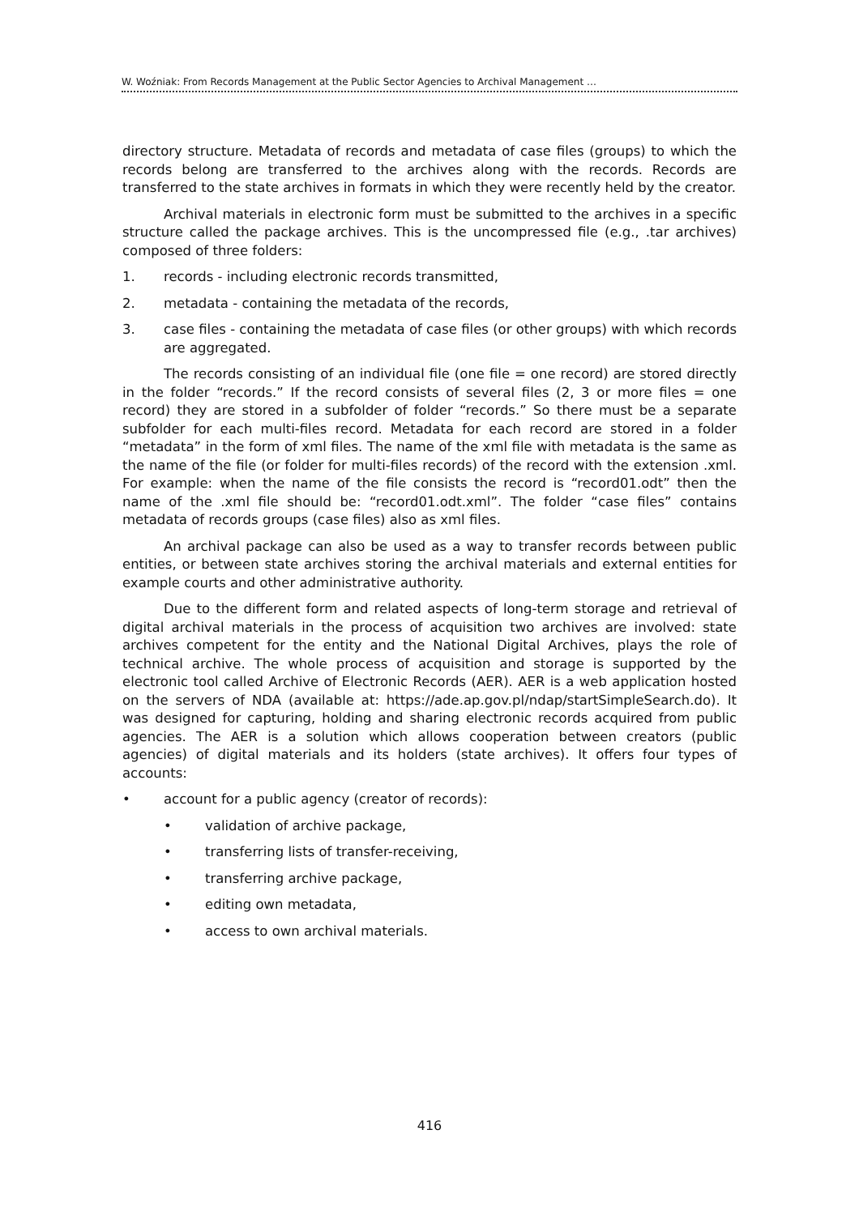W. Woźniak: From Records Management at the Public Sector Agencies to Archival Management …
directory structure. Metadata of records and metadata of case files (groups) to which the records belong are transferred to the archives along with the records. Records are transferred to the state archives in formats in which they were recently held by the creator.
Archival materials in electronic form must be submitted to the archives in a specific structure called the package archives. This is the uncompressed file (e.g., .tar archives) composed of three folders:
1. records - including electronic records transmitted,
2. metadata - containing the metadata of the records,
3. case files - containing the metadata of case files (or other groups) with which records are aggregated.
The records consisting of an individual file (one file = one record) are stored directly in the folder “records.” If the record consists of several files (2, 3 or more files = one record) they are stored in a subfolder of folder “records.” So there must be a separate subfolder for each multi-files record. Metadata for each record are stored in a folder “metadata” in the form of xml files. The name of the xml file with metadata is the same as the name of the file (or folder for multi-files records) of the record with the extension .xml. For example: when the name of the file consists the record is “record01.odt” then the name of the .xml file should be: “record01.odt.xml”. The folder “case files” contains metadata of records groups (case files) also as xml files.
An archival package can also be used as a way to transfer records between public entities, or between state archives storing the archival materials and external entities for example courts and other administrative authority.
Due to the different form and related aspects of long-term storage and retrieval of digital archival materials in the process of acquisition two archives are involved: state archives competent for the entity and the National Digital Archives, plays the role of technical archive. The whole process of acquisition and storage is supported by the electronic tool called Archive of Electronic Records (AER). AER is a web application hosted on the servers of NDA (available at: https://ade.ap.gov.pl/ndap/startSimpleSearch.do). It was designed for capturing, holding and sharing electronic records acquired from public agencies. The AER is a solution which allows cooperation between creators (public agencies) of digital materials and its holders (state archives). It offers four types of accounts:
• account for a public agency (creator of records):
• validation of archive package,
• transferring lists of transfer-receiving,
• transferring archive package,
• editing own metadata,
• access to own archival materials.
416